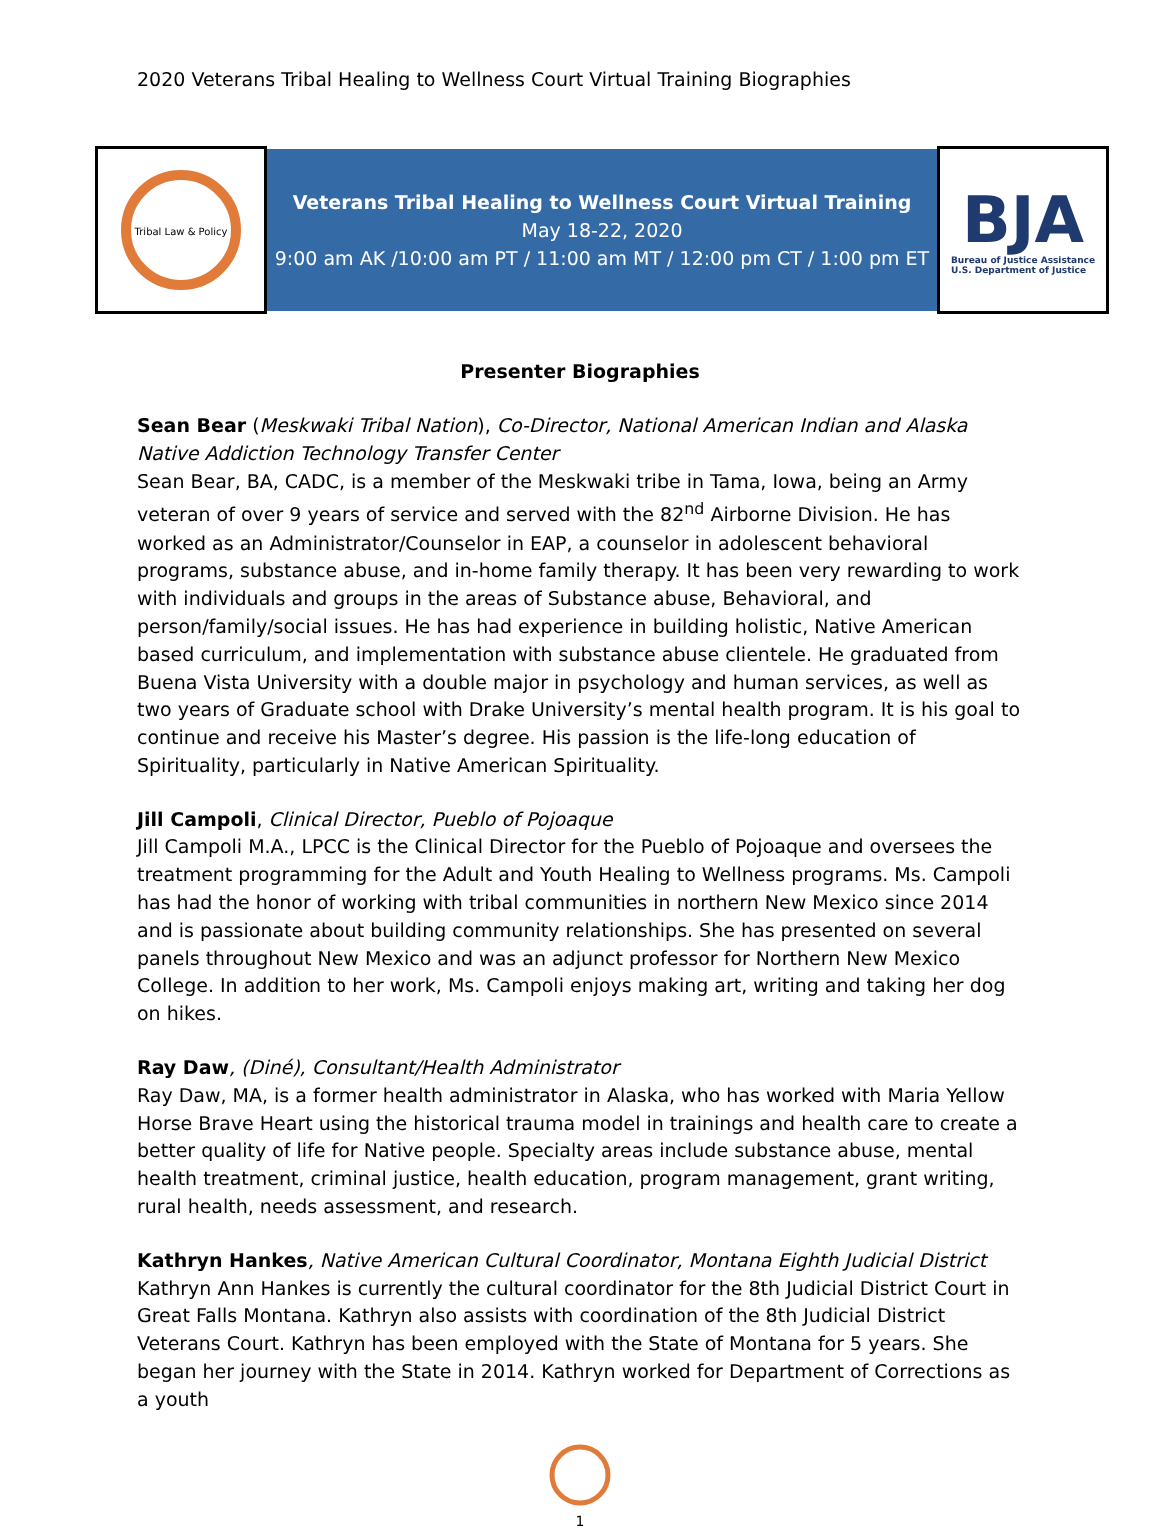2020 Veterans Tribal Healing to Wellness Court Virtual Training Biographies
Tribal Law & Policy
Veterans Tribal Healing to Wellness Court Virtual Training
May 18-22, 2020
9:00 am AK /10:00 am PT / 11:00 am MT / 12:00 pm CT / 1:00 pm ET
BJA
Bureau of Justice Assistance
U.S. Department of Justice
Presenter Biographies
Sean Bear (Meskwaki Tribal Nation), Co-Director, National American Indian and Alaska Native Addiction Technology Transfer Center
Sean Bear, BA, CADC, is a member of the Meskwaki tribe in Tama, Iowa, being an Army veteran of over 9 years of service and served with the 82<sup>nd</sup> Airborne Division. He has worked as an Administrator/Counselor in EAP, a counselor in adolescent behavioral programs, substance abuse, and in-home family therapy. It has been very rewarding to work with individuals and groups in the areas of Substance abuse, Behavioral, and person/family/social issues. He has had experience in building holistic, Native American based curriculum, and implementation with substance abuse clientele. He graduated from Buena Vista University with a double major in psychology and human services, as well as two years of Graduate school with Drake University’s mental health program. It is his goal to continue and receive his Master’s degree. His passion is the life-long education of Spirituality, particularly in Native American Spirituality.
Jill Campoli, Clinical Director, Pueblo of Pojoaque
Jill Campoli M.A., LPCC is the Clinical Director for the Pueblo of Pojoaque and oversees the treatment programming for the Adult and Youth Healing to Wellness programs. Ms. Campoli has had the honor of working with tribal communities in northern New Mexico since 2014 and is passionate about building community relationships. She has presented on several panels throughout New Mexico and was an adjunct professor for Northern New Mexico College. In addition to her work, Ms. Campoli enjoys making art, writing and taking her dog on hikes.
Ray Daw, (Diné), Consultant/Health Administrator
Ray Daw, MA, is a former health administrator in Alaska, who has worked with Maria Yellow Horse Brave Heart using the historical trauma model in trainings and health care to create a better quality of life for Native people. Specialty areas include substance abuse, mental health treatment, criminal justice, health education, program management, grant writing, rural health, needs assessment, and research.
Kathryn Hankes, Native American Cultural Coordinator, Montana Eighth Judicial District
Kathryn Ann Hankes is currently the cultural coordinator for the 8th Judicial District Court in Great Falls Montana. Kathryn also assists with coordination of the 8th Judicial District Veterans Court. Kathryn has been employed with the State of Montana for 5 years. She began her journey with the State in 2014. Kathryn worked for Department of Corrections as a youth
1